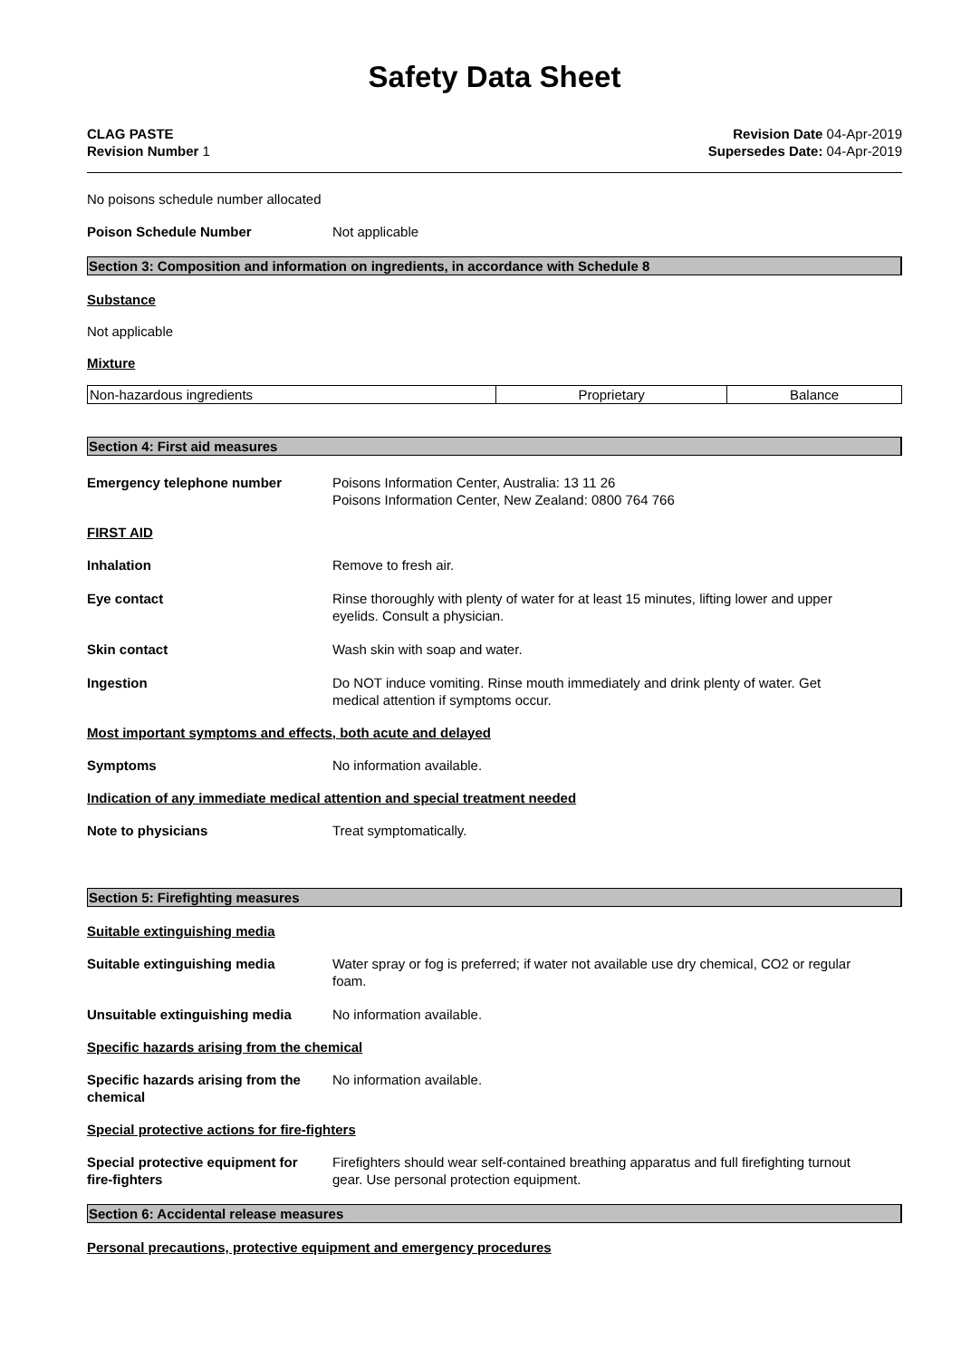Safety Data Sheet
CLAG PASTE
Revision Number 1
Revision Date 04-Apr-2019
Supersedes Date: 04-Apr-2019
No poisons schedule number allocated
Poison Schedule Number Not applicable
Section 3: Composition and information on ingredients, in accordance with Schedule 8
Substance
Not applicable
Mixture
| Non-hazardous ingredients | Proprietary | Balance |
Section 4: First aid measures
Emergency telephone number Poisons Information Center, Australia: 13 11 26
Poisons Information Center, New Zealand: 0800 764 766
FIRST AID
Inhalation Remove to fresh air.
Eye contact Rinse thoroughly with plenty of water for at least 15 minutes, lifting lower and upper
eyelids. Consult a physician.
Skin contact Wash skin with soap and water.
Ingestion Do NOT induce vomiting. Rinse mouth immediately and drink plenty of water. Get
medical attention if symptoms occur.
Most important symptoms and effects, both acute and delayed
Symptoms No information available.
Indication of any immediate medical attention and special treatment needed
Note to physicians Treat symptomatically.
Section 5: Firefighting measures
Suitable extinguishing media
Suitable extinguishing media Water spray or fog is preferred; if water not available use dry chemical, CO2 or regular
foam.
Unsuitable extinguishing media No information available.
Specific hazards arising from the chemical
Specific hazards arising from the
chemical
No information available.
Special protective actions for fire-fighters
Special protective equipment for
fire-fighters
Firefighters should wear self-contained breathing apparatus and full firefighting turnout
gear. Use personal protection equipment.
Section 6: Accidental release measures
Personal precautions, protective equipment and emergency procedures